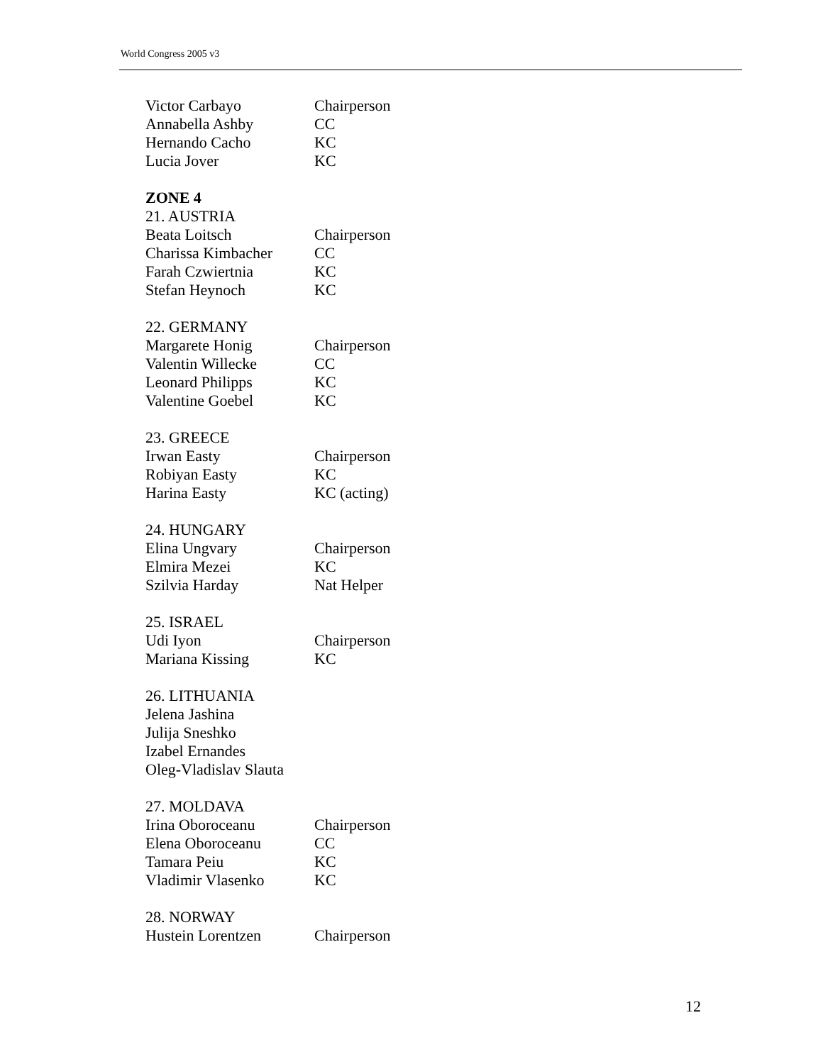World Congress 2005 v3
| Victor Carbayo | Chairperson |
| Annabella Ashby | CC |
| Hernando Cacho | KC |
| Lucia Jover | KC |
| ZONE 4 | |
| 21. AUSTRIA | |
| Beata Loitsch | Chairperson |
| Charissa Kimbacher | CC |
| Farah Czwiertnia | KC |
| Stefan Heynoch | KC |
| 22. GERMANY | |
| Margarete Honig | Chairperson |
| Valentin Willecke | CC |
| Leonard Philipps | KC |
| Valentine Goebel | KC |
| 23. GREECE | |
| Irwan Easty | Chairperson |
| Robiyan Easty | KC |
| Harina Easty | KC (acting) |
| 24. HUNGARY | |
| Elina Ungvary | Chairperson |
| Elmira Mezei | KC |
| Szilvia Harday | Nat Helper |
| 25. ISRAEL | |
| Udi Iyon | Chairperson |
| Mariana Kissing | KC |
| 26. LITHUANIA | |
| Jelena Jashina | |
| Julija Sneshko | |
| Izabel Ernandes | |
| Oleg-Vladislav Slauta | |
| 27. MOLDAVA | |
| Irina Oboroceanu | Chairperson |
| Elena Oboroceanu | CC |
| Tamara Peiu | KC |
| Vladimir Vlasenko | KC |
| 28. NORWAY | |
| Hustein Lorentzen | Chairperson |
12